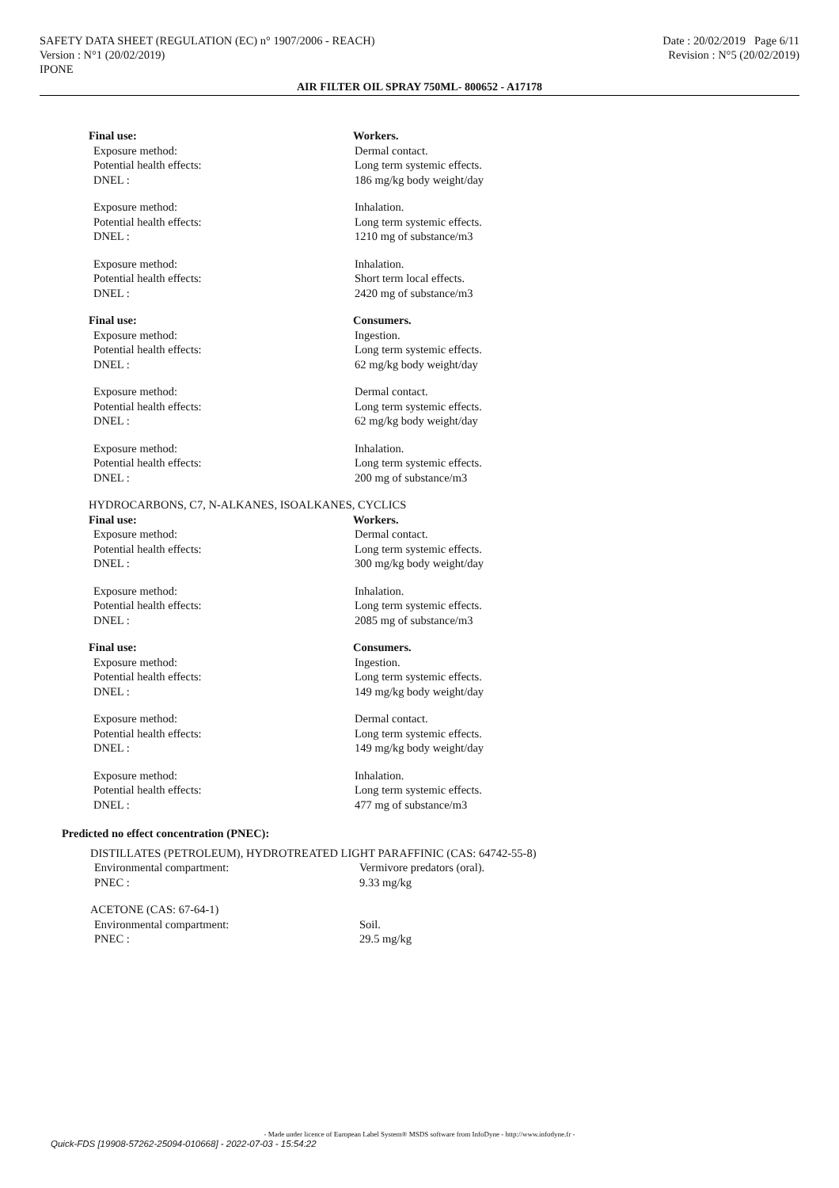SAFETY DATA SHEET (REGULATION (EC) n° 1907/2006 - REACH)
Version : N°1 (20/02/2019)
IPONE
Date : 20/02/2019 Page 6/11
Revision : N°5 (20/02/2019)
AIR FILTER OIL SPRAY 750ML- 800652 - A17178
Final use: Workers.
Exposure method: Dermal contact.
Potential health effects: Long term systemic effects.
DNEL : 186 mg/kg body weight/day
Exposure method: Inhalation.
Potential health effects: Long term systemic effects.
DNEL : 1210 mg of substance/m3
Exposure method: Inhalation.
Potential health effects: Short term local effects.
DNEL : 2420 mg of substance/m3
Final use: Consumers.
Exposure method: Ingestion.
Potential health effects: Long term systemic effects.
DNEL : 62 mg/kg body weight/day
Exposure method: Dermal contact.
Potential health effects: Long term systemic effects.
DNEL : 62 mg/kg body weight/day
Exposure method: Inhalation.
Potential health effects: Long term systemic effects.
DNEL : 200 mg of substance/m3
HYDROCARBONS, C7, N-ALKANES, ISOALKANES, CYCLICS
Final use: Workers.
Exposure method: Dermal contact.
Potential health effects: Long term systemic effects.
DNEL : 300 mg/kg body weight/day
Exposure method: Inhalation.
Potential health effects: Long term systemic effects.
DNEL : 2085 mg of substance/m3
Final use: Consumers.
Exposure method: Ingestion.
Potential health effects: Long term systemic effects.
DNEL : 149 mg/kg body weight/day
Exposure method: Dermal contact.
Potential health effects: Long term systemic effects.
DNEL : 149 mg/kg body weight/day
Exposure method: Inhalation.
Potential health effects: Long term systemic effects.
DNEL : 477 mg of substance/m3
Predicted no effect concentration (PNEC):
DISTILLATES (PETROLEUM), HYDROTREATED LIGHT PARAFFINIC (CAS: 64742-55-8)
Environmental compartment: Vermivore predators (oral).
PNEC : 9.33 mg/kg
ACETONE (CAS: 67-64-1)
Environmental compartment: Soil.
PNEC : 29.5 mg/kg
- Made under licence of European Label System® MSDS software from InfoDyne - http://www.infodyne.fr -
Quick-FDS [19908-57262-25094-010668] - 2022-07-03 - 15:54:22